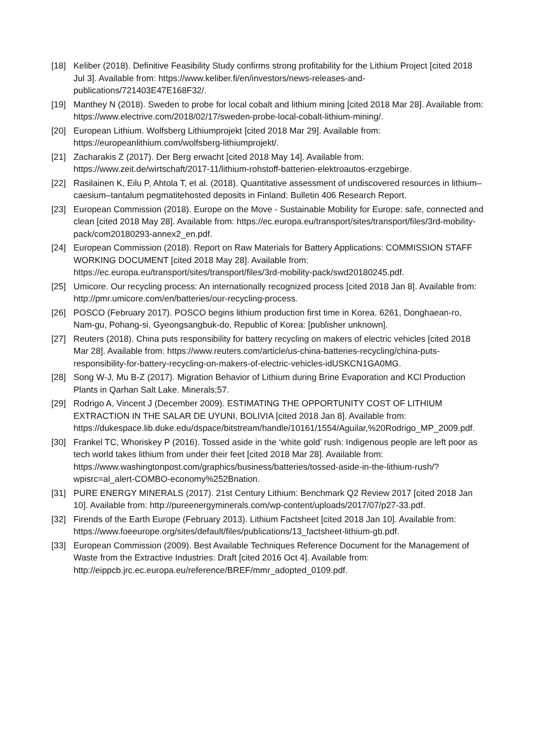[18] Keliber (2018). Definitive Feasibility Study confirms strong profitability for the Lithium Project [cited 2018 Jul 3]. Available from: https://www.keliber.fi/en/investors/news-releases-and-publications/721403E47E168F32/.
[19] Manthey N (2018). Sweden to probe for local cobalt and lithium mining [cited 2018 Mar 28]. Available from: https://www.electrive.com/2018/02/17/sweden-probe-local-cobalt-lithium-mining/.
[20] European Lithium. Wolfsberg Lithiumprojekt [cited 2018 Mar 29]. Available from: https://europeanlithium.com/wolfsberg-lithiumprojekt/.
[21] Zacharakis Z (2017). Der Berg erwacht [cited 2018 May 14]. Available from: https://www.zeit.de/wirtschaft/2017-11/lithium-rohstoff-batterien-elektroautos-erzgebirge.
[22] Rasilainen K, Eilu P, Ahtola T, et al. (2018). Quantitative assessment of undiscovered resources in lithium–caesium–tantalum pegmatitehosted deposits in Finland: Bulletin 406 Research Report.
[23] European Commission (2018). Europe on the Move - Sustainable Mobility for Europe: safe, connected and clean [cited 2018 May 28]. Available from: https://ec.europa.eu/transport/sites/transport/files/3rd-mobility-pack/com20180293-annex2_en.pdf.
[24] European Commission (2018). Report on Raw Materials for Battery Applications: COMMISSION STAFF WORKING DOCUMENT [cited 2018 May 28]. Available from: https://ec.europa.eu/transport/sites/transport/files/3rd-mobility-pack/swd20180245.pdf.
[25] Umicore. Our recycling process: An internationally recognized process [cited 2018 Jan 8]. Available from: http://pmr.umicore.com/en/batteries/our-recycling-process.
[26] POSCO (February 2017). POSCO begins lithium production first time in Korea. 6261, Donghaean-ro, Nam-gu, Pohang-si, Gyeongsangbuk-do, Republic of Korea: [publisher unknown].
[27] Reuters (2018). China puts responsibility for battery recycling on makers of electric vehicles [cited 2018 Mar 28]. Available from: https://www.reuters.com/article/us-china-batteries-recycling/china-puts-responsibility-for-battery-recycling-on-makers-of-electric-vehicles-idUSKCN1GA0MG.
[28] Song W-J, Mu B-Z (2017). Migration Behavior of Lithium during Brine Evaporation and KCl Production Plants in Qarhan Salt Lake. Minerals;57.
[29] Rodrigo A, Vincent J (December 2009). ESTIMATING THE OPPORTUNITY COST OF LITHIUM EXTRACTION IN THE SALAR DE UYUNI, BOLIVIA [cited 2018 Jan 8]. Available from:
https://dukespace.lib.duke.edu/dspace/bitstream/handle/10161/1554/Aguilar,%20Rodrigo_MP_2009.pdf.
[30] Frankel TC, Whoriskey P (2016). Tossed aside in the ‘white gold’ rush: Indigenous people are left poor as tech world takes lithium from under their feet [cited 2018 Mar 28]. Available from: https://www.washingtonpost.com/graphics/business/batteries/tossed-aside-in-the-lithium-rush/?wpisrc=al_alert-COMBO-economy%252Bnation.
[31] PURE ENERGY MINERALS (2017). 21st Century Lithium: Benchmark Q2 Review 2017 [cited 2018 Jan 10]. Available from: http://pureenergyminerals.com/wp-content/uploads/2017/07/p27-33.pdf.
[32] Firends of the Earth Europe (February 2013). Lithium Factsheet [cited 2018 Jan 10]. Available from: https://www.foeeurope.org/sites/default/files/publications/13_factsheet-lithium-gb.pdf.
[33] European Commission (2009). Best Available Techniques Reference Document for the Management of Waste from the Extractive Industries: Draft [cited 2016 Oct 4]. Available from: http://eippcb.jrc.ec.europa.eu/reference/BREF/mmr_adopted_0109.pdf.